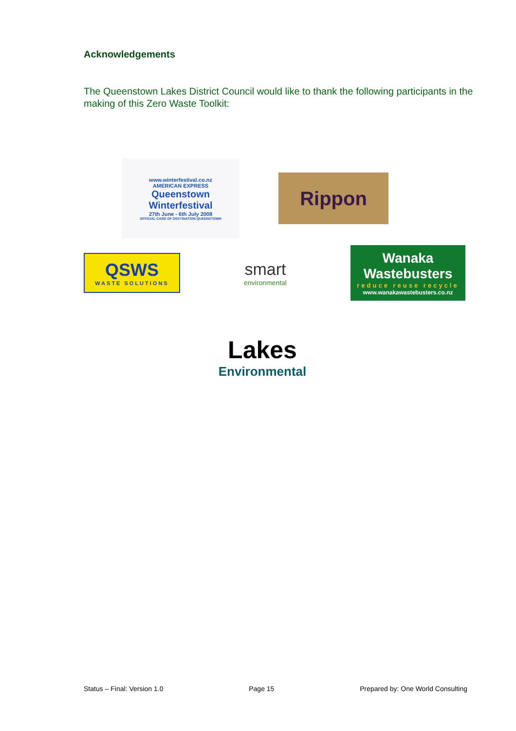Acknowledgements
The Queenstown Lakes District Council would like to thank the following participants in the making of this Zero Waste Toolkit:
www.winterfestival.co.nz
AMERICAN EXPRESS
Queenstown Winterfestival
27th June - 6th July 2008
OFFICIAL CARD OF DESTINATION QUEENSTOWN
Rippon
QSWS
WASTE SOLUTIONS
smart
environmental
Wanaka Wastebusters
reduce reuse recycle
www.wanakawastebusters.co.nz
Lakes
Environmental
Status – Final: Version 1.0 Page 15 Prepared by: One World Consulting